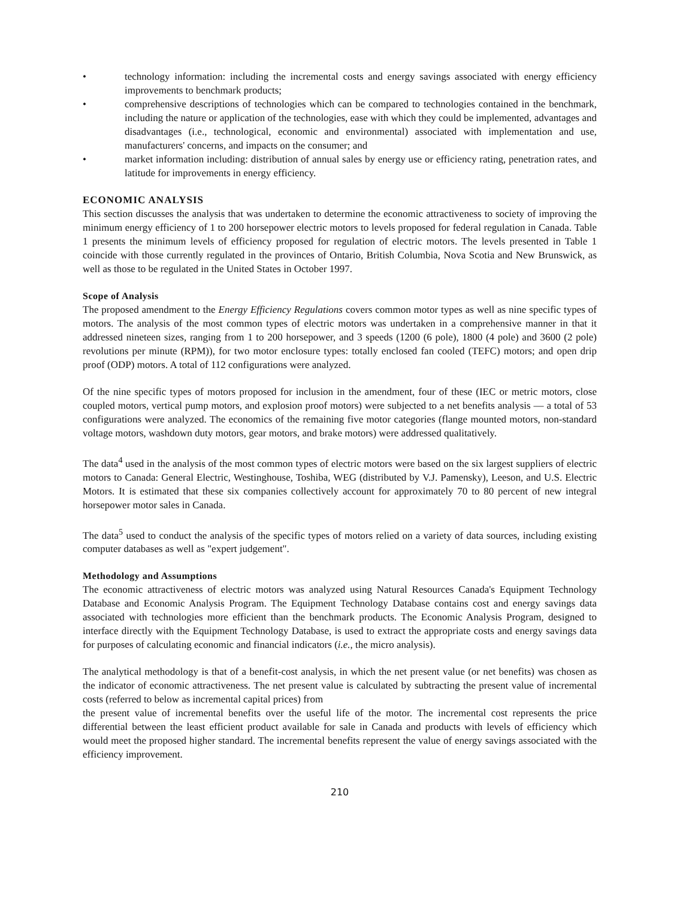• technology information: including the incremental costs and energy savings associated with energy efficiency improvements to benchmark products;
• comprehensive descriptions of technologies which can be compared to technologies contained in the benchmark, including the nature or application of the technologies, ease with which they could be implemented, advantages and disadvantages (i.e., technological, economic and environmental) associated with implementation and use, manufacturers' concerns, and impacts on the consumer; and
• market information including: distribution of annual sales by energy use or efficiency rating, penetration rates, and latitude for improvements in energy efficiency.
ECONOMIC ANALYSIS
This section discusses the analysis that was undertaken to determine the economic attractiveness to society of improving the minimum energy efficiency of 1 to 200 horsepower electric motors to levels proposed for federal regulation in Canada. Table 1 presents the minimum levels of efficiency proposed for regulation of electric motors. The levels presented in Table 1 coincide with those currently regulated in the provinces of Ontario, British Columbia, Nova Scotia and New Brunswick, as well as those to be regulated in the United States in October 1997.
Scope of Analysis
The proposed amendment to the Energy Efficiency Regulations covers common motor types as well as nine specific types of motors. The analysis of the most common types of electric motors was undertaken in a comprehensive manner in that it addressed nineteen sizes, ranging from 1 to 200 horsepower, and 3 speeds (1200 (6 pole), 1800 (4 pole) and 3600 (2 pole) revolutions per minute (RPM)), for two motor enclosure types: totally enclosed fan cooled (TEFC) motors; and open drip proof (ODP) motors. A total of 112 configurations were analyzed.
Of the nine specific types of motors proposed for inclusion in the amendment, four of these (IEC or metric motors, close coupled motors, vertical pump motors, and explosion proof motors) were subjected to a net benefits analysis — a total of 53 configurations were analyzed. The economics of the remaining five motor categories (flange mounted motors, non-standard voltage motors, washdown duty motors, gear motors, and brake motors) were addressed qualitatively.
The data<sup>4</sup> used in the analysis of the most common types of electric motors were based on the six largest suppliers of electric motors to Canada: General Electric, Westinghouse, Toshiba, WEG (distributed by V.J. Pamensky), Leeson, and U.S. Electric Motors. It is estimated that these six companies collectively account for approximately 70 to 80 percent of new integral horsepower motor sales in Canada.
The data<sup>5</sup> used to conduct the analysis of the specific types of motors relied on a variety of data sources, including existing computer databases as well as "expert judgement".
Methodology and Assumptions
The economic attractiveness of electric motors was analyzed using Natural Resources Canada's Equipment Technology Database and Economic Analysis Program. The Equipment Technology Database contains cost and energy savings data associated with technologies more efficient than the benchmark products. The Economic Analysis Program, designed to interface directly with the Equipment Technology Database, is used to extract the appropriate costs and energy savings data for purposes of calculating economic and financial indicators (i.e., the micro analysis).
The analytical methodology is that of a benefit-cost analysis, in which the net present value (or net benefits) was chosen as the indicator of economic attractiveness. The net present value is calculated by subtracting the present value of incremental costs (referred to below as incremental capital prices) from
the present value of incremental benefits over the useful life of the motor. The incremental cost represents the price differential between the least efficient product available for sale in Canada and products with levels of efficiency which would meet the proposed higher standard. The incremental benefits represent the value of energy savings associated with the efficiency improvement.
210